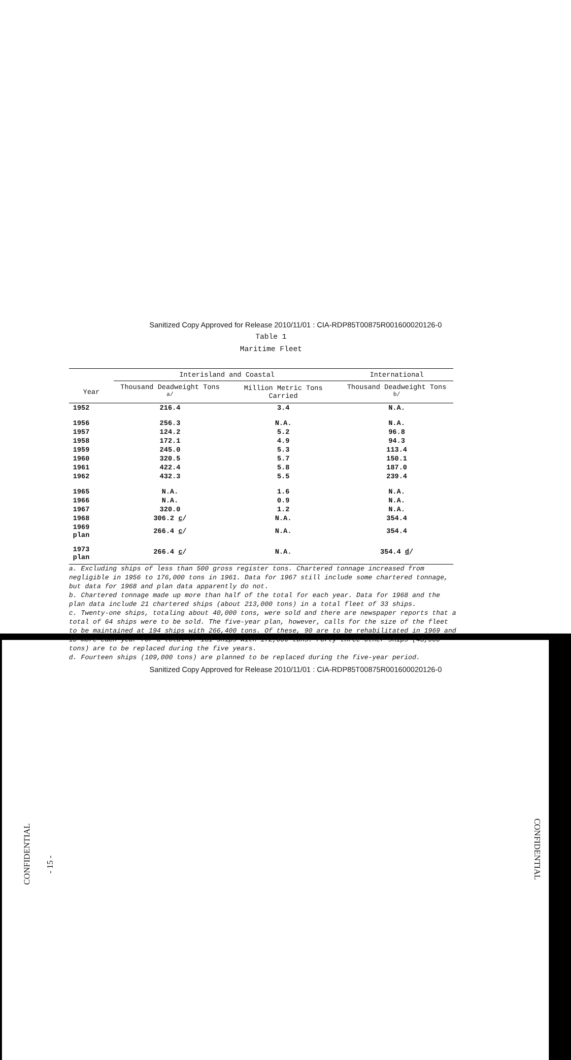CONFIDENTIAL
- 15 -
CONFIDENTIAL
Sanitized Copy Approved for Release 2010/11/01 : CIA-RDP85T00875R001600020126-0
Table 1
Maritime Fleet
| | Interisland and Coastal | | International |
| --- | --- | --- | --- |
| Year | Thousand Deadweight Tons <sup>a/</sup> | Million Metric Tons Carried | Thousand Deadweight Tons <sup>b/</sup> |
| 1952 | 216.4 | 3.4 | N.A. |
| 1956 | 256.3 | N.A. | N.A. |
| 1957 | 124.2 | 5.2 | 96.8 |
| 1958 | 172.1 | 4.9 | 94.3 |
| 1959 | 245.0 | 5.3 | 113.4 |
| 1960 | 320.5 | 5.7 | 150.1 |
| 1961 | 422.4 | 5.8 | 187.0 |
| 1962 | 432.3 | 5.5 | 239.4 |
| 1965 | N.A. | 1.6 | N.A. |
| 1966 | N.A. | 0.9 | N.A. |
| 1967 | 320.0 | 1.2 | N.A. |
| 1968 | 306.2 c / | N.A. | 354.4 |
| 1969 plan | 266.4 c / | N.A. | 354.4 |
| 1973 plan | 266.4 c / | N.A. | 354.4 d / |
a. Excluding ships of less than 500 gross register tons. Chartered tonnage increased from negligible in 1956 to 176,000 tons in 1961. Data for 1967 still include some chartered tonnage, but data for 1968 and plan data apparently do not.
b. Chartered tonnage made up more than half of the total for each year. Data for 1968 and the plan data include 21 chartered ships (about 213,000 tons) in a total fleet of 33 ships.
c. Twenty-one ships, totaling about 40,000 tons, were sold and there are newspaper reports that a total of 64 ships were to be sold. The five-year plan, however, calls for the size of the fleet to be maintained at 194 ships with 266,400 tons. Of these, 90 are to be rehabilitated in 1969 and 10 more each year for a total of 131 ships with 172,000 tons. Forty-three other ships (48,000 tons) are to be replaced during the five years.
d. Fourteen ships (109,000 tons) are planned to be replaced during the five-year period.
Sanitized Copy Approved for Release 2010/11/01 : CIA-RDP85T00875R001600020126-0